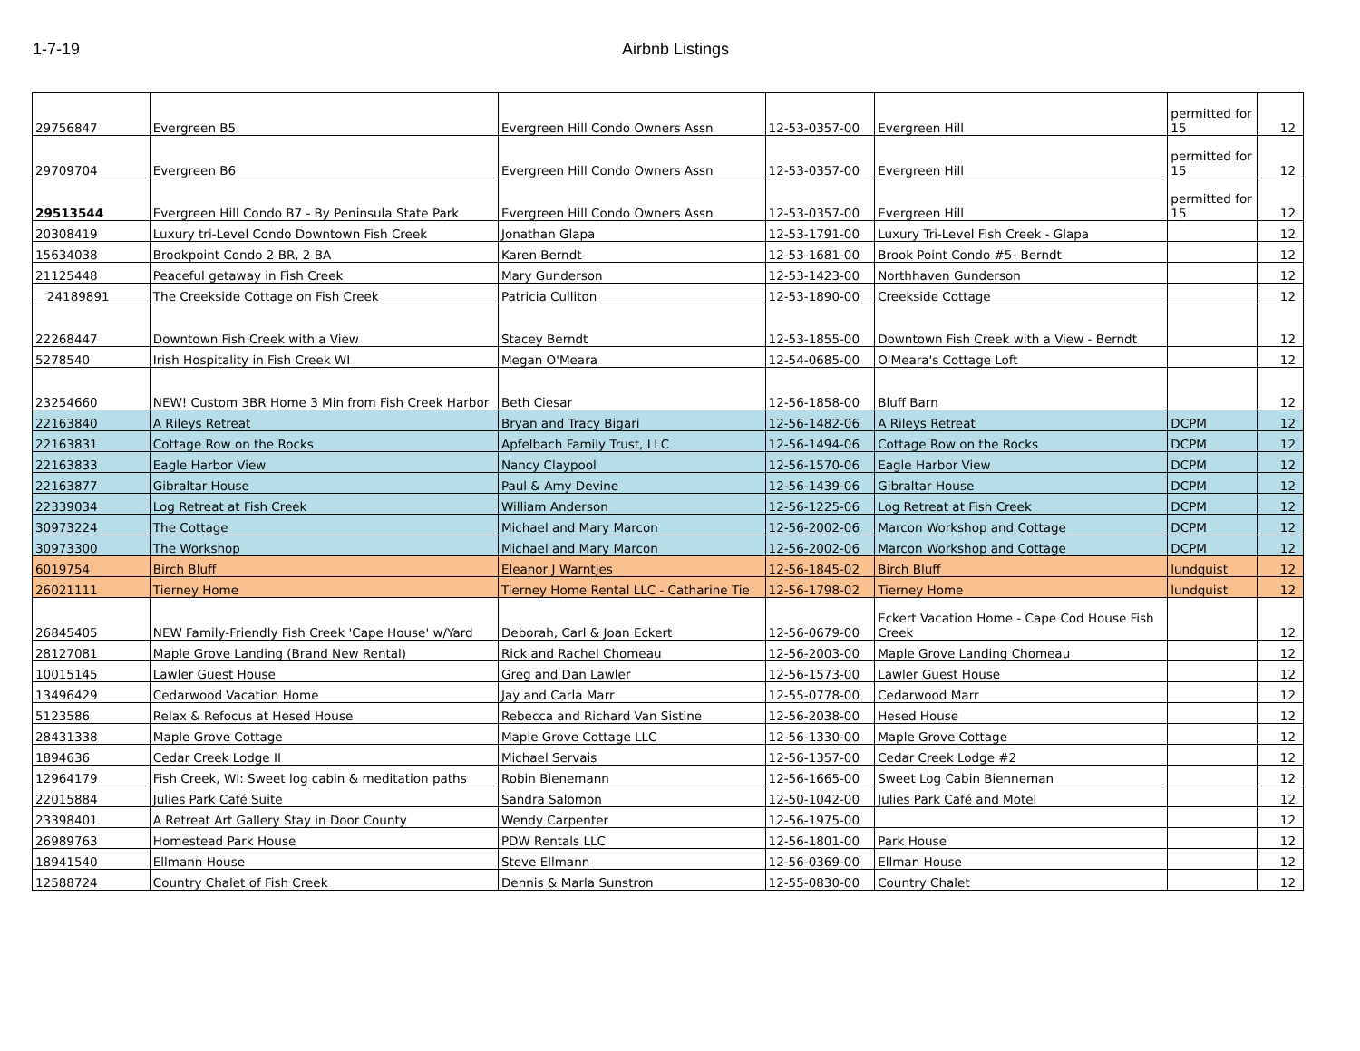1-7-19 Airbnb Listings
| 29756847 | Evergreen B5 | Evergreen Hill Condo Owners Assn | 12-53-0357-00 | Evergreen Hill | permitted for 15 | 12 |
| 29709704 | Evergreen B6 | Evergreen Hill Condo Owners Assn | 12-53-0357-00 | Evergreen Hill | permitted for 15 | 12 |
| 29513544 | Evergreen Hill Condo B7 - By Peninsula State Park | Evergreen Hill Condo Owners Assn | 12-53-0357-00 | Evergreen Hill | permitted for 15 | 12 |
| 20308419 | Luxury tri-Level Condo Downtown Fish Creek | Jonathan Glapa | 12-53-1791-00 | Luxury Tri-Level Fish Creek - Glapa | | 12 |
| 15634038 | Brookpoint Condo 2 BR, 2 BA | Karen Berndt | 12-53-1681-00 | Brook Point Condo #5- Berndt | | 12 |
| 21125448 | Peaceful getaway in Fish Creek | Mary Gunderson | 12-53-1423-00 | Northhaven Gunderson | | 12 |
| 24189891 | The Creekside Cottage on Fish Creek | Patricia Culliton | 12-53-1890-00 | Creekside Cottage | | 12 |
| 22268447 | Downtown Fish Creek with a View | Stacey Berndt | 12-53-1855-00 | Downtown Fish Creek with a View - Berndt | | 12 |
| 5278540 | Irish Hospitality in Fish Creek WI | Megan O'Meara | 12-54-0685-00 | O'Meara's Cottage Loft | | 12 |
| 23254660 | NEW! Custom 3BR Home 3 Min from Fish Creek Harbor | Beth Ciesar | 12-56-1858-00 | Bluff Barn | | 12 |
| 22163840 | A Rileys Retreat | Bryan and Tracy Bigari | 12-56-1482-06 | A Rileys Retreat | DCPM | 12 |
| 22163831 | Cottage Row on the Rocks | Apfelbach Family Trust, LLC | 12-56-1494-06 | Cottage Row on the Rocks | DCPM | 12 |
| 22163833 | Eagle Harbor View | Nancy Claypool | 12-56-1570-06 | Eagle Harbor View | DCPM | 12 |
| 22163877 | Gibraltar House | Paul & Amy Devine | 12-56-1439-06 | Gibraltar House | DCPM | 12 |
| 22339034 | Log Retreat at Fish Creek | William Anderson | 12-56-1225-06 | Log Retreat at Fish Creek | DCPM | 12 |
| 30973224 | The Cottage | Michael and Mary Marcon | 12-56-2002-06 | Marcon Workshop and Cottage | DCPM | 12 |
| 30973300 | The Workshop | Michael and Mary Marcon | 12-56-2002-06 | Marcon Workshop and Cottage | DCPM | 12 |
| 6019754 | Birch Bluff | Eleanor J Warntjes | 12-56-1845-02 | Birch Bluff | lundquist | 12 |
| 26021111 | Tierney Home | Tierney Home Rental LLC - Catharine Tie | 12-56-1798-02 | Tierney Home | lundquist | 12 |
| 26845405 | NEW Family-Friendly Fish Creek 'Cape House' w/Yard | Deborah, Carl & Joan Eckert | 12-56-0679-00 | Eckert Vacation Home - Cape Cod House Fish Creek | | 12 |
| 28127081 | Maple Grove Landing (Brand New Rental) | Rick and Rachel Chomeau | 12-56-2003-00 | Maple Grove Landing Chomeau | | 12 |
| 10015145 | Lawler Guest House | Greg and Dan Lawler | 12-56-1573-00 | Lawler Guest House | | 12 |
| 13496429 | Cedarwood Vacation Home | Jay and Carla Marr | 12-55-0778-00 | Cedarwood Marr | | 12 |
| 5123586 | Relax & Refocus at Hesed House | Rebecca and Richard Van Sistine | 12-56-2038-00 | Hesed House | | 12 |
| 28431338 | Maple Grove Cottage | Maple Grove Cottage LLC | 12-56-1330-00 | Maple Grove Cottage | | 12 |
| 1894636 | Cedar Creek Lodge II | Michael Servais | 12-56-1357-00 | Cedar Creek Lodge #2 | | 12 |
| 12964179 | Fish Creek, WI: Sweet log cabin & meditation paths | Robin Bienemann | 12-56-1665-00 | Sweet Log Cabin Bienneman | | 12 |
| 22015884 | Julies Park Café Suite | Sandra Salomon | 12-50-1042-00 | Julies Park Café and Motel | | 12 |
| 23398401 | A Retreat Art Gallery Stay in Door County | Wendy Carpenter | 12-56-1975-00 | | | 12 |
| 26989763 | Homestead Park House | PDW Rentals LLC | 12-56-1801-00 | Park House | | 12 |
| 18941540 | Ellmann House | Steve Ellmann | 12-56-0369-00 | Ellman House | | 12 |
| 12588724 | Country Chalet of Fish Creek | Dennis & Marla Sunstron | 12-55-0830-00 | Country Chalet | | 12 |